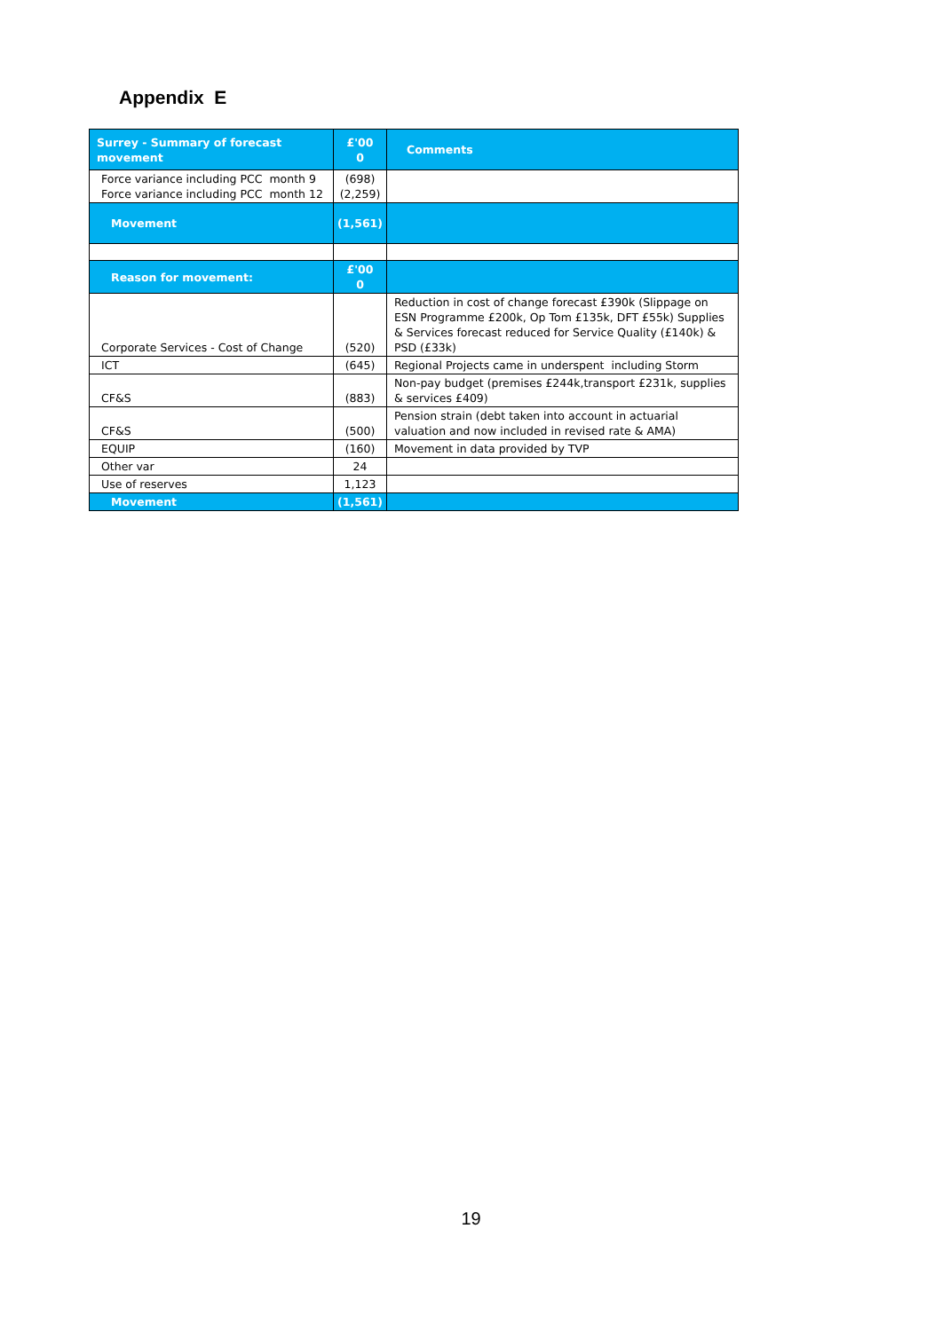Appendix E
| Surrey - Summary of forecast movement | £'00 0 | Comments |
| --- | --- | --- |
| Force variance including PCC month 9 Force variance including PCC month 12 | (698) (2,259) | |
| Movement | (1,561) | |
| Reason for movement: | £'00 0 | |
| Corporate Services - Cost of Change | (520) | Reduction in cost of change forecast £390k (Slippage on ESN Programme £200k, Op Tom £135k, DFT £55k) Supplies & Services forecast reduced for Service Quality (£140k) & PSD (£33k) |
| ICT | (645) | Regional Projects came in underspent including Storm |
| CF&S | (883) | Non-pay budget (premises £244k,transport £231k, supplies & services £409) |
| CF&S | (500) | Pension strain (debt taken into account in actuarial valuation and now included in revised rate & AMA) |
| EQUIP | (160) | Movement in data provided by TVP |
| Other var | 24 | |
| Use of reserves | 1,123 | |
| Movement | (1,561) | |
19